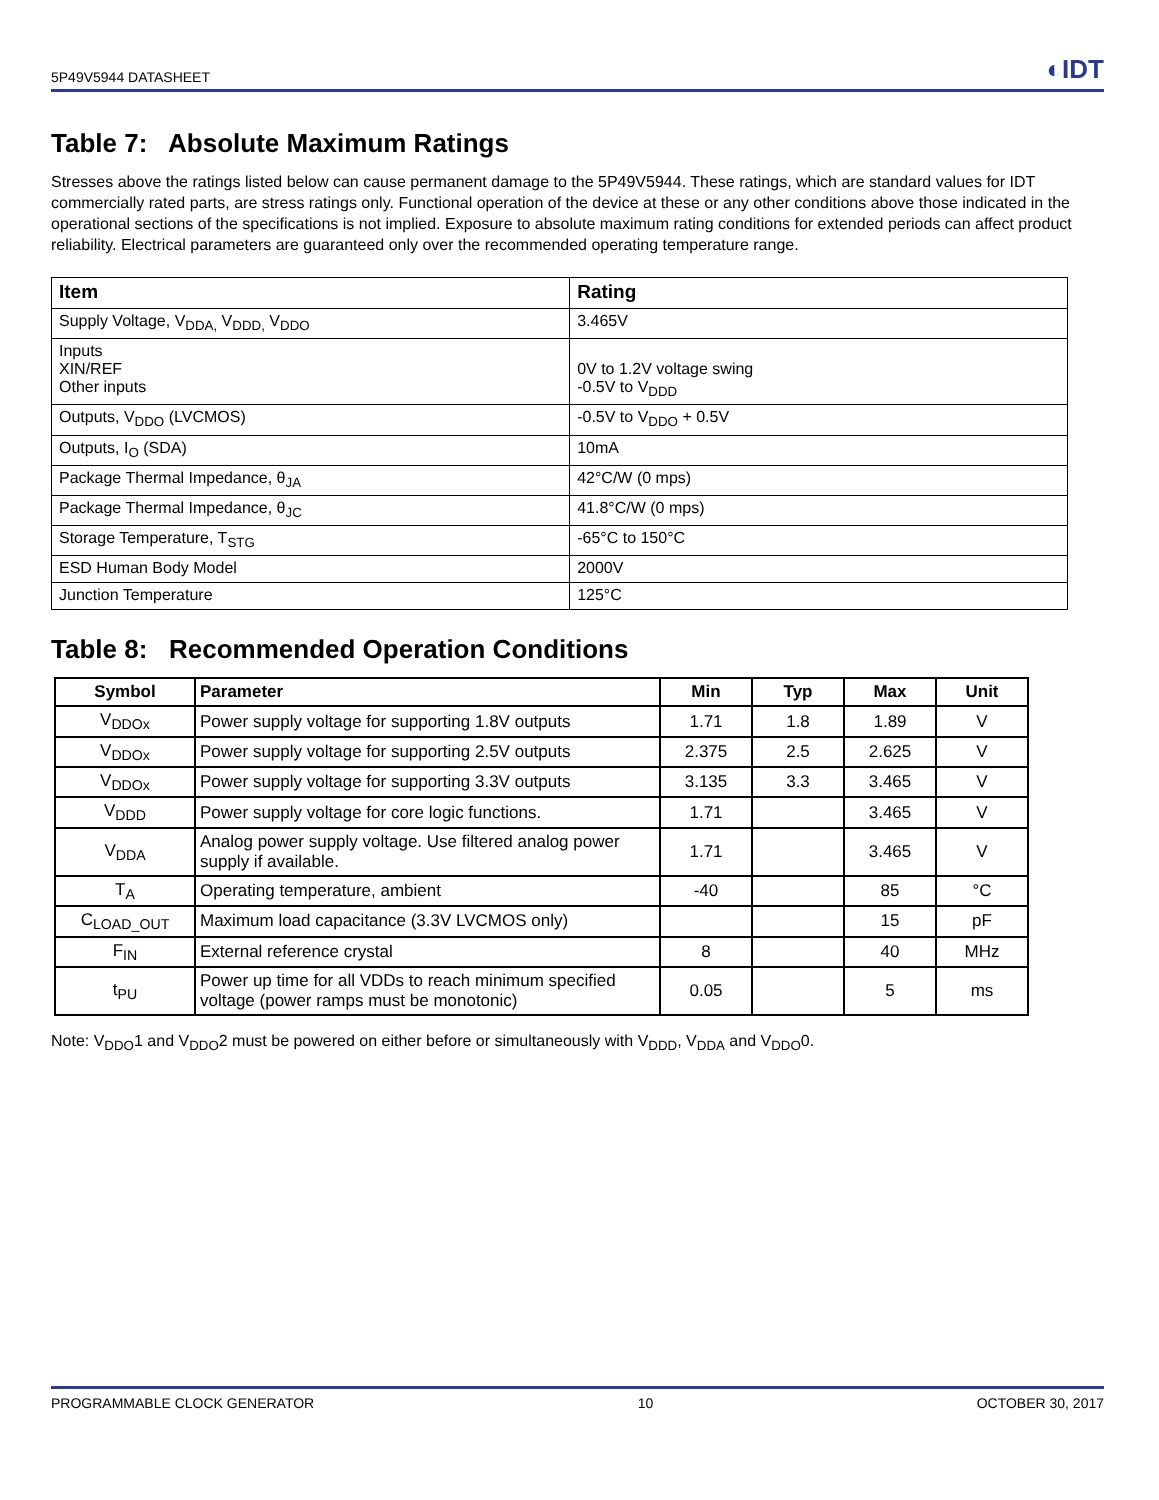5P49V5944 DATASHEET ◐IDT
Table 7: Absolute Maximum Ratings
Stresses above the ratings listed below can cause permanent damage to the 5P49V5944. These ratings, which are standard values for IDT commercially rated parts, are stress ratings only. Functional operation of the device at these or any other conditions above those indicated in the operational sections of the specifications is not implied. Exposure to absolute maximum rating conditions for extended periods can affect product reliability. Electrical parameters are guaranteed only over the recommended operating temperature range.
| Item | Rating |
| --- | --- |
| Supply Voltage, V<sub>DDA,</sub> V<sub>DDD,</sub> V<sub>DDO</sub> | 3.465V |
| Inputs XIN/REF Other inputs | 0V to 1.2V voltage swing -0.5V to V<sub>DDD</sub> |
| Outputs, V<sub>DDO</sub> (LVCMOS) | -0.5V to V<sub>DDO</sub> + 0.5V |
| Outputs, I<sub>O</sub> (SDA) | 10mA |
| Package Thermal Impedance, θ<sub>JA</sub> | 42°C/W (0 mps) |
| Package Thermal Impedance, θ<sub>JC</sub> | 41.8°C/W (0 mps) |
| Storage Temperature, T<sub>STG</sub> | -65°C to 150°C |
| ESD Human Body Model | 2000V |
| Junction Temperature | 125°C |
Table 8: Recommended Operation Conditions
| Symbol | Parameter | Min | Typ | Max | Unit |
| --- | --- | --- | --- | --- | --- |
| V<sub>DDOx</sub> | Power supply voltage for supporting 1.8V outputs | 1.71 | 1.8 | 1.89 | V |
| V<sub>DDOx</sub> | Power supply voltage for supporting 2.5V outputs | 2.375 | 2.5 | 2.625 | V |
| V<sub>DDOx</sub> | Power supply voltage for supporting 3.3V outputs | 3.135 | 3.3 | 3.465 | V |
| V<sub>DDD</sub> | Power supply voltage for core logic functions. | 1.71 | | 3.465 | V |
| V<sub>DDA</sub> | Analog power supply voltage. Use filtered analog power supply if available. | 1.71 | | 3.465 | V |
| T<sub>A</sub> | Operating temperature, ambient | -40 | | 85 | °C |
| C<sub>LOAD_OUT</sub> | Maximum load capacitance (3.3V LVCMOS only) | | | 15 | pF |
| F<sub>IN</sub> | External reference crystal | 8 | | 40 | MHz |
| t<sub>PU</sub> | Power up time for all VDDs to reach minimum specified voltage (power ramps must be monotonic) | 0.05 | | 5 | ms |
Note: V<sub>DDO</sub>1 and V<sub>DDO</sub>2 must be powered on either before or simultaneously with V<sub>DDD</sub>, V<sub>DDA</sub> and V<sub>DDO</sub>0.
PROGRAMMABLE CLOCK GENERATOR 10 OCTOBER 30, 2017